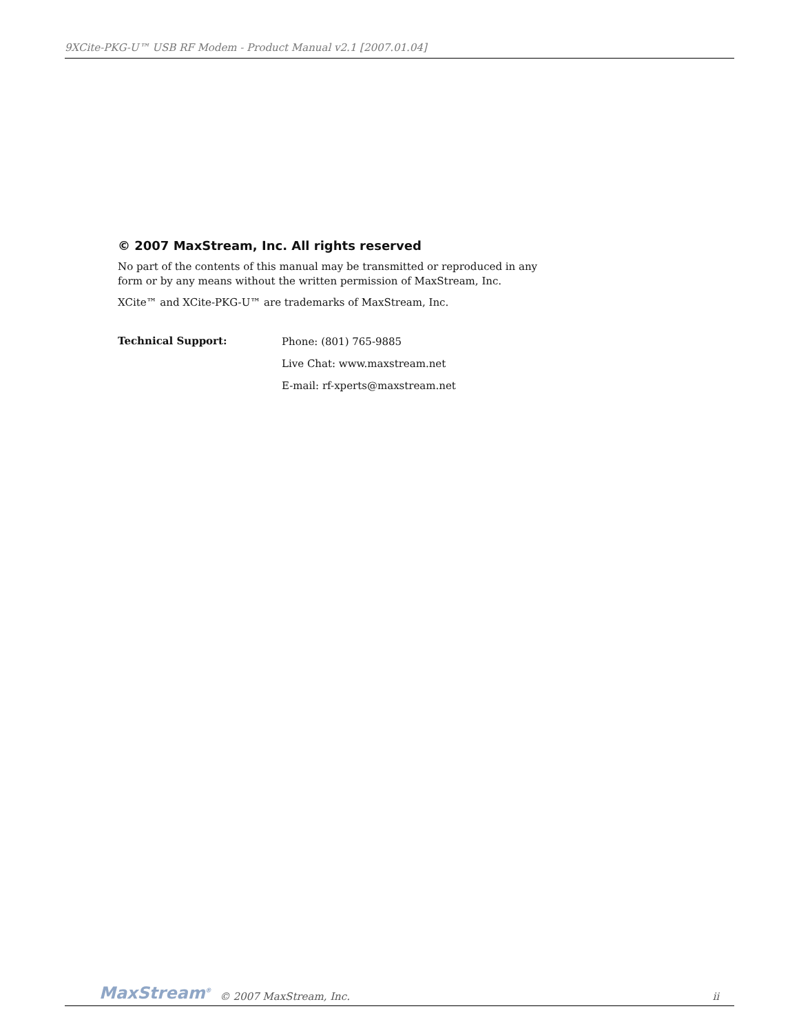9XCite-PKG-U™ USB RF Modem - Product Manual v2.1 [2007.01.04]
© 2007 MaxStream, Inc. All rights reserved
No part of the contents of this manual may be transmitted or reproduced in any form or by any means without the written permission of MaxStream, Inc.
XCite™ and XCite-PKG-U™ are trademarks of MaxStream, Inc.
Technical Support:
Phone: (801) 765-9885
Live Chat: www.maxstream.net
E-mail: rf-xperts@maxstream.net
MaxStream<sup>®</sup> © 2007 MaxStream, Inc. ii